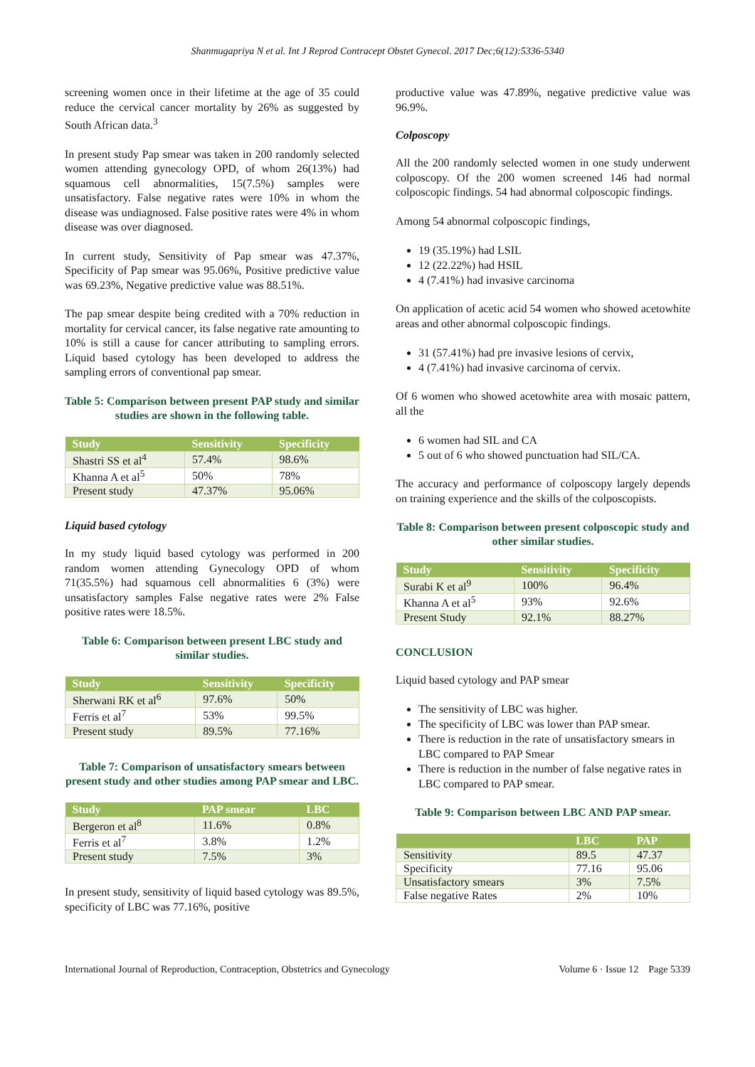Shanmugapriya N et al. Int J Reprod Contracept Obstet Gynecol. 2017 Dec;6(12):5336-5340
screening women once in their lifetime at the age of 35 could reduce the cervical cancer mortality by 26% as suggested by South African data.<sup>3</sup>
In present study Pap smear was taken in 200 randomly selected women attending gynecology OPD, of whom 26(13%) had squamous cell abnormalities, 15(7.5%) samples were unsatisfactory. False negative rates were 10% in whom the disease was undiagnosed. False positive rates were 4% in whom disease was over diagnosed.
In current study, Sensitivity of Pap smear was 47.37%, Specificity of Pap smear was 95.06%, Positive predictive value was 69.23%, Negative predictive value was 88.51%.
The pap smear despite being credited with a 70% reduction in mortality for cervical cancer, its false negative rate amounting to 10% is still a cause for cancer attributing to sampling errors. Liquid based cytology has been developed to address the sampling errors of conventional pap smear.
Table 5: Comparison between present PAP study and similar studies are shown in the following table.
| Study | Sensitivity | Specificity |
| --- | --- | --- |
| Shastri SS et al<sup>4</sup> | 57.4% | 98.6% |
| Khanna A et al<sup>5</sup> | 50% | 78% |
| Present study | 47.37% | 95.06% |
Liquid based cytology
In my study liquid based cytology was performed in 200 random women attending Gynecology OPD of whom 71(35.5%) had squamous cell abnormalities 6 (3%) were unsatisfactory samples False negative rates were 2% False positive rates were 18.5%.
Table 6: Comparison between present LBC study and similar studies.
| Study | Sensitivity | Specificity |
| --- | --- | --- |
| Sherwani RK et al<sup>6</sup> | 97.6% | 50% |
| Ferris et al<sup>7</sup> | 53% | 99.5% |
| Present study | 89.5% | 77.16% |
Table 7: Comparison of unsatisfactory smears between present study and other studies among PAP smear and LBC.
| Study | PAP smear | LBC |
| --- | --- | --- |
| Bergeron et al<sup>8</sup> | 11.6% | 0.8% |
| Ferris et al<sup>7</sup> | 3.8% | 1.2% |
| Present study | 7.5% | 3% |
In present study, sensitivity of liquid based cytology was 89.5%, specificity of LBC was 77.16%, positive
productive value was 47.89%, negative predictive value was 96.9%.
Colposcopy
All the 200 randomly selected women in one study underwent colposcopy. Of the 200 women screened 146 had normal colposcopic findings. 54 had abnormal colposcopic findings.
Among 54 abnormal colposcopic findings,
19 (35.19%) had LSIL
12 (22.22%) had HSIL
4 (7.41%) had invasive carcinoma
On application of acetic acid 54 women who showed acetowhite areas and other abnormal colposcopic findings.
31 (57.41%) had pre invasive lesions of cervix,
4 (7.41%) had invasive carcinoma of cervix.
Of 6 women who showed acetowhite area with mosaic pattern, all the
6 women had SIL and CA
5 out of 6 who showed punctuation had SIL/CA.
The accuracy and performance of colposcopy largely depends on training experience and the skills of the colposcopists.
Table 8: Comparison between present colposcopic study and other similar studies.
| Study | Sensitivity | Specificity |
| --- | --- | --- |
| Surabi K et al<sup>9</sup> | 100% | 96.4% |
| Khanna A et al<sup>5</sup> | 93% | 92.6% |
| Present Study | 92.1% | 88.27% |
CONCLUSION
Liquid based cytology and PAP smear
The sensitivity of LBC was higher.
The specificity of LBC was lower than PAP smear.
There is reduction in the rate of unsatisfactory smears in LBC compared to PAP Smear
There is reduction in the number of false negative rates in LBC compared to PAP smear.
Table 9: Comparison between LBC AND PAP smear.
| | LBC | PAP |
| --- | --- | --- |
| Sensitivity | 89.5 | 47.37 |
| Specificity | 77.16 | 95.06 |
| Unsatisfactory smears | 3% | 7.5% |
| False negative Rates | 2% | 10% |
International Journal of Reproduction, Contraception, Obstetrics and Gynecology Volume 6 · Issue 12 Page 5339